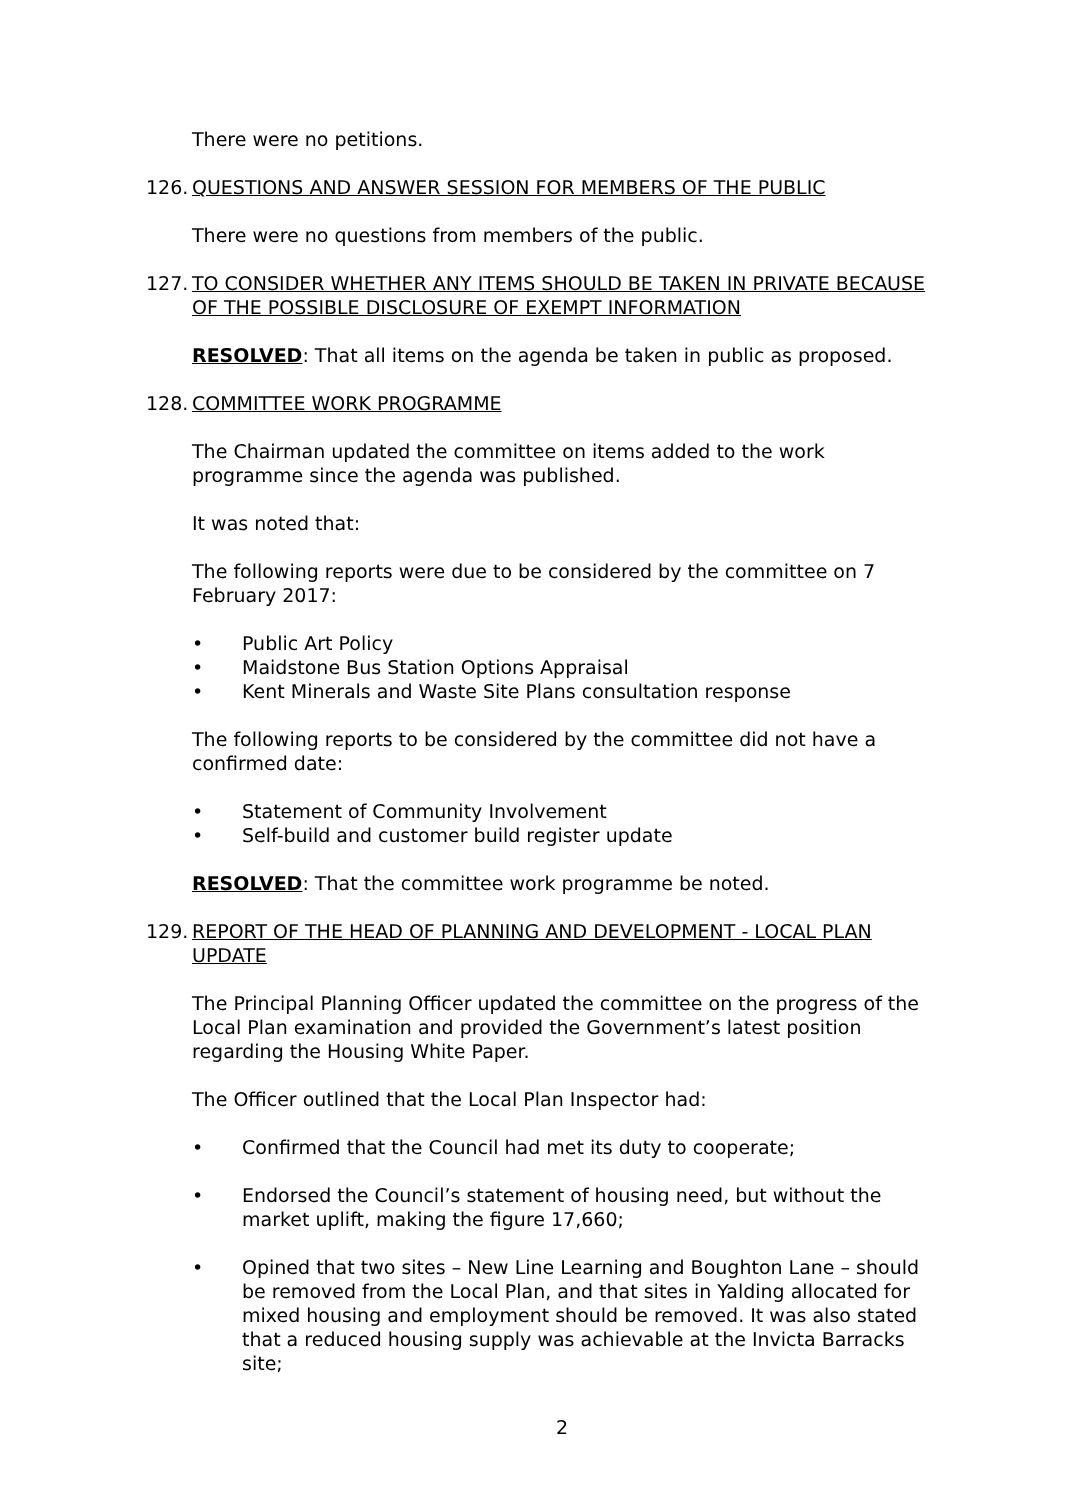There were no petitions.
126. QUESTIONS AND ANSWER SESSION FOR MEMBERS OF THE PUBLIC
There were no questions from members of the public.
127. TO CONSIDER WHETHER ANY ITEMS SHOULD BE TAKEN IN PRIVATE BECAUSE OF THE POSSIBLE DISCLOSURE OF EXEMPT INFORMATION
RESOLVED: That all items on the agenda be taken in public as proposed.
128. COMMITTEE WORK PROGRAMME
The Chairman updated the committee on items added to the work programme since the agenda was published.
It was noted that:
The following reports were due to be considered by the committee on 7 February 2017:
• Public Art Policy
• Maidstone Bus Station Options Appraisal
• Kent Minerals and Waste Site Plans consultation response
The following reports to be considered by the committee did not have a confirmed date:
• Statement of Community Involvement
• Self-build and customer build register update
RESOLVED: That the committee work programme be noted.
129. REPORT OF THE HEAD OF PLANNING AND DEVELOPMENT - LOCAL PLAN UPDATE
The Principal Planning Officer updated the committee on the progress of the Local Plan examination and provided the Government’s latest position regarding the Housing White Paper.
The Officer outlined that the Local Plan Inspector had:
• Confirmed that the Council had met its duty to cooperate;
• Endorsed the Council’s statement of housing need, but without the market uplift, making the figure 17,660;
• Opined that two sites – New Line Learning and Boughton Lane – should be removed from the Local Plan, and that sites in Yalding allocated for mixed housing and employment should be removed. It was also stated that a reduced housing supply was achievable at the Invicta Barracks site;
2